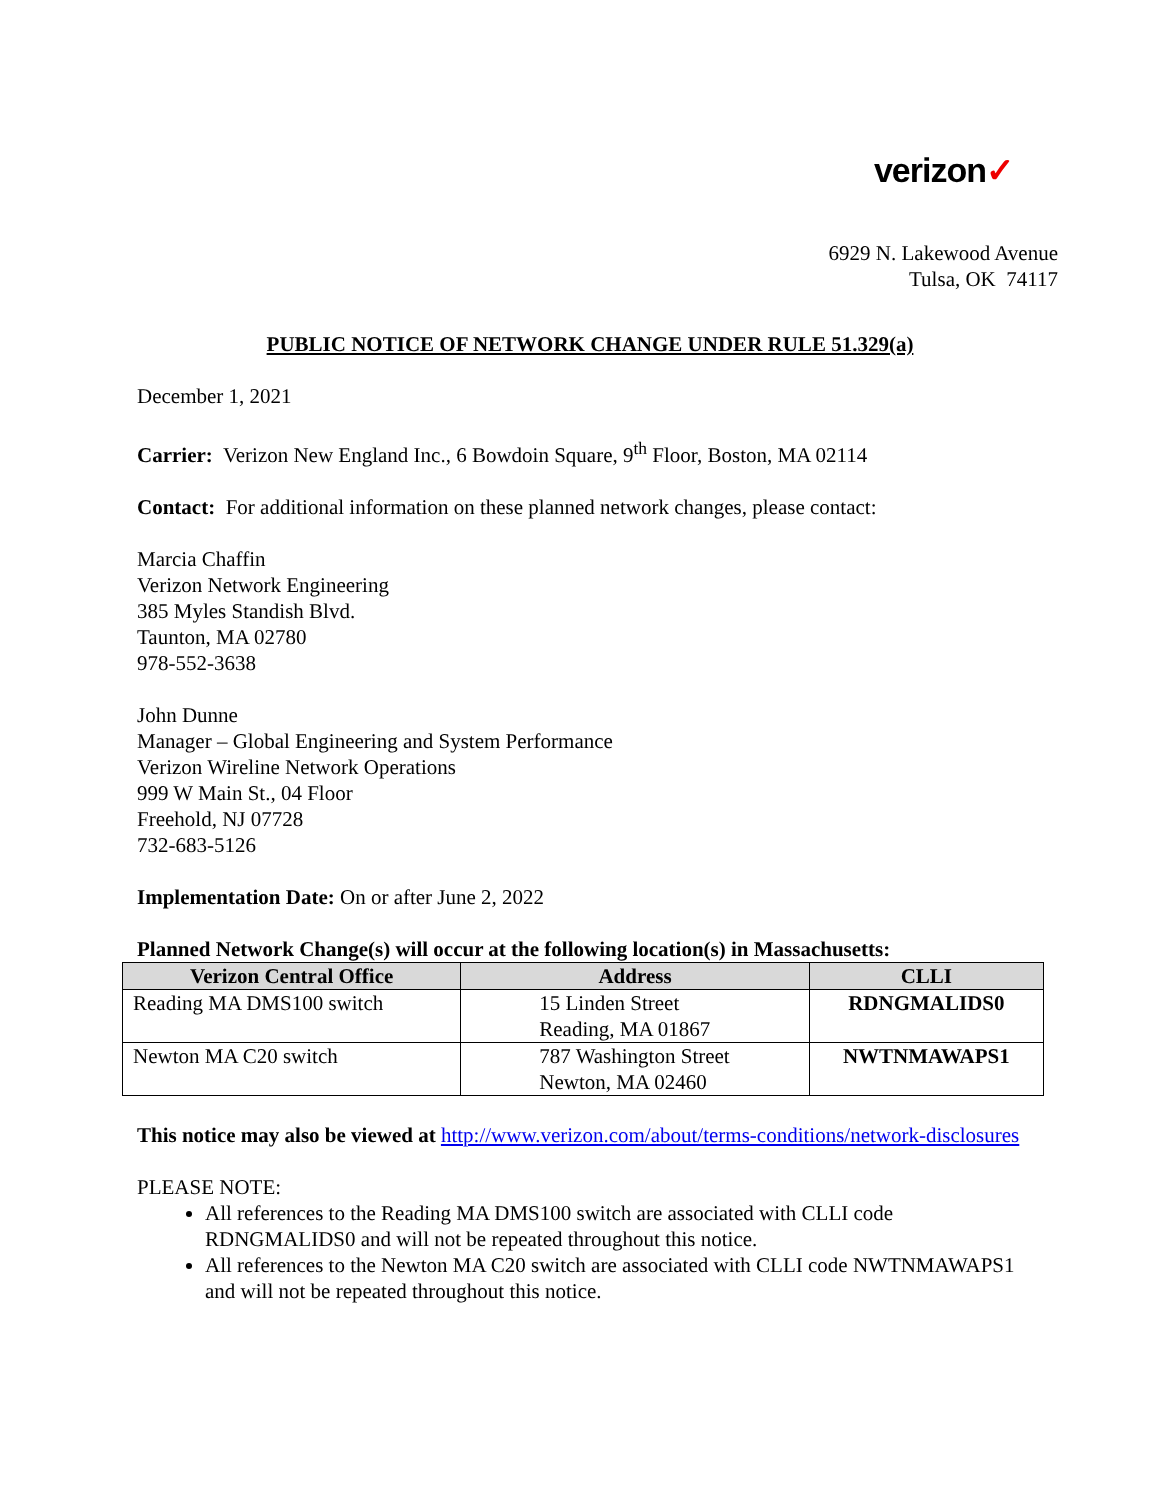verizon✓
6929 N. Lakewood Avenue
Tulsa, OK 74117
PUBLIC NOTICE OF NETWORK CHANGE UNDER RULE 51.329(a)
December 1, 2021
Carrier: Verizon New England Inc., 6 Bowdoin Square, 9<sup>th</sup> Floor, Boston, MA 02114
Contact: For additional information on these planned network changes, please contact:
Marcia Chaffin
Verizon Network Engineering
385 Myles Standish Blvd.
Taunton, MA 02780
978-552-3638
John Dunne
Manager – Global Engineering and System Performance
Verizon Wireline Network Operations
999 W Main St., 04 Floor
Freehold, NJ 07728
732-683-5126
Implementation Date: On or after June 2, 2022
Planned Network Change(s) will occur at the following location(s) in Massachusetts:
| Verizon Central Office | Address | CLLI |
| --- | --- | --- |
| Reading MA DMS100 switch | 15 Linden Street Reading, MA 01867 | RDNGMALIDS0 |
| Newton MA C20 switch | 787 Washington Street Newton, MA 02460 | NWTNMAWAPS1 |
This notice may also be viewed at http://www.verizon.com/about/terms-conditions/network-disclosures
PLEASE NOTE:
All references to the Reading MA DMS100 switch are associated with CLLI code RDNGMALIDS0 and will not be repeated throughout this notice.
All references to the Newton MA C20 switch are associated with CLLI code NWTNMAWAPS1 and will not be repeated throughout this notice.